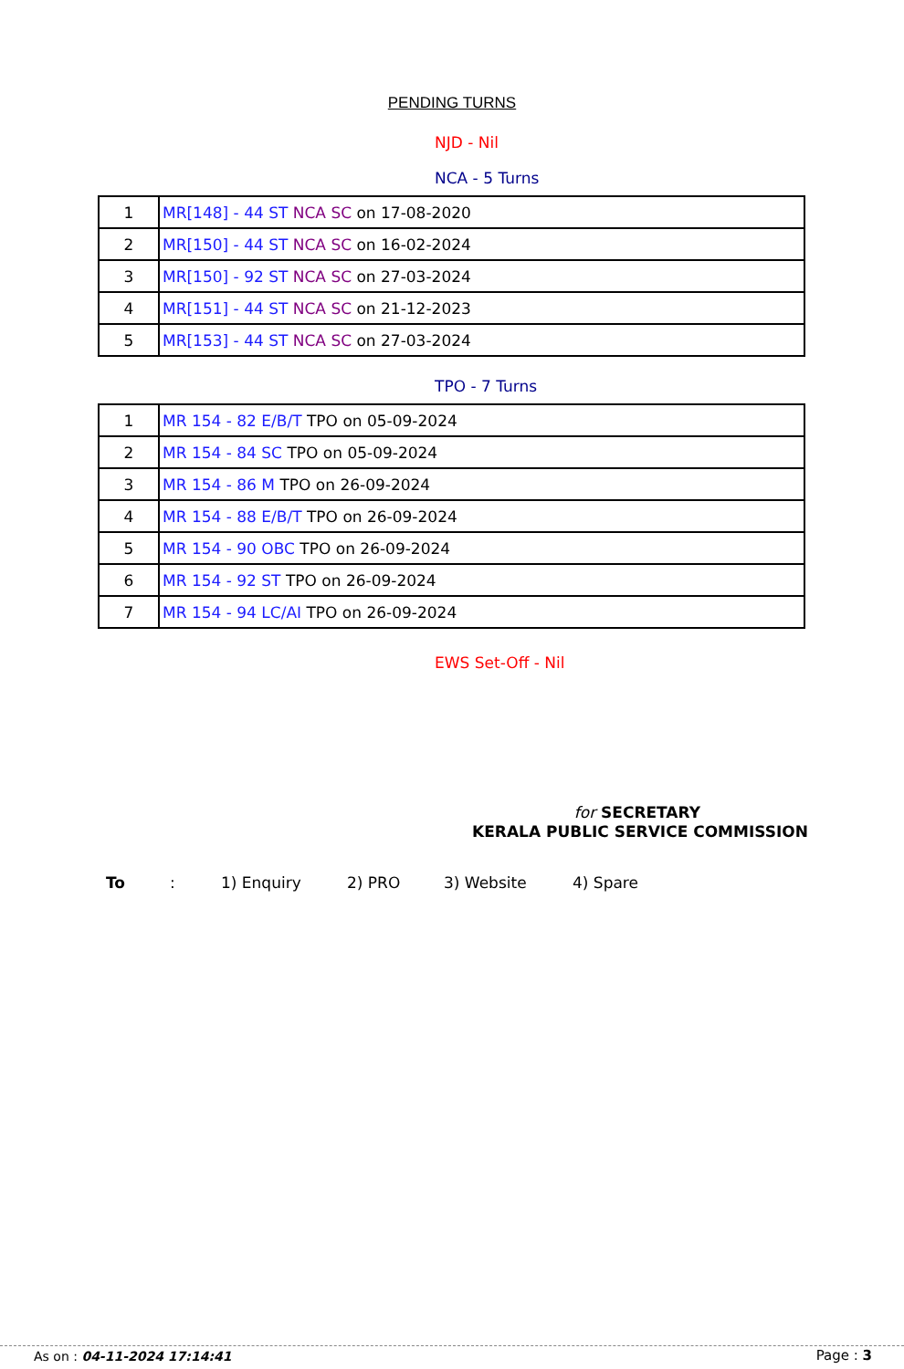PENDING TURNS
NJD - Nil
NCA - 5 Turns
| 1 | MR[148] - 44 ST NCA SC on 17-08-2020 |
| 2 | MR[150] - 44 ST NCA SC on 16-02-2024 |
| 3 | MR[150] - 92 ST NCA SC on 27-03-2024 |
| 4 | MR[151] - 44 ST NCA SC on 21-12-2023 |
| 5 | MR[153] - 44 ST NCA SC on 27-03-2024 |
TPO - 7 Turns
| 1 | MR 154 - 82 E/B/T TPO on 05-09-2024 |
| 2 | MR 154 - 84 SC TPO on 05-09-2024 |
| 3 | MR 154 - 86 M TPO on 26-09-2024 |
| 4 | MR 154 - 88 E/B/T TPO on 26-09-2024 |
| 5 | MR 154 - 90 OBC TPO on 26-09-2024 |
| 6 | MR 154 - 92 ST TPO on 26-09-2024 |
| 7 | MR 154 - 94 LC/AI TPO on 26-09-2024 |
EWS Set-Off - Nil
for SECRETARY
KERALA PUBLIC SERVICE COMMISSION
To: 1) Enquiry 2) PRO 3) Website 4) Spare
As on : 04-11-2024 17:14:41 Page : 3